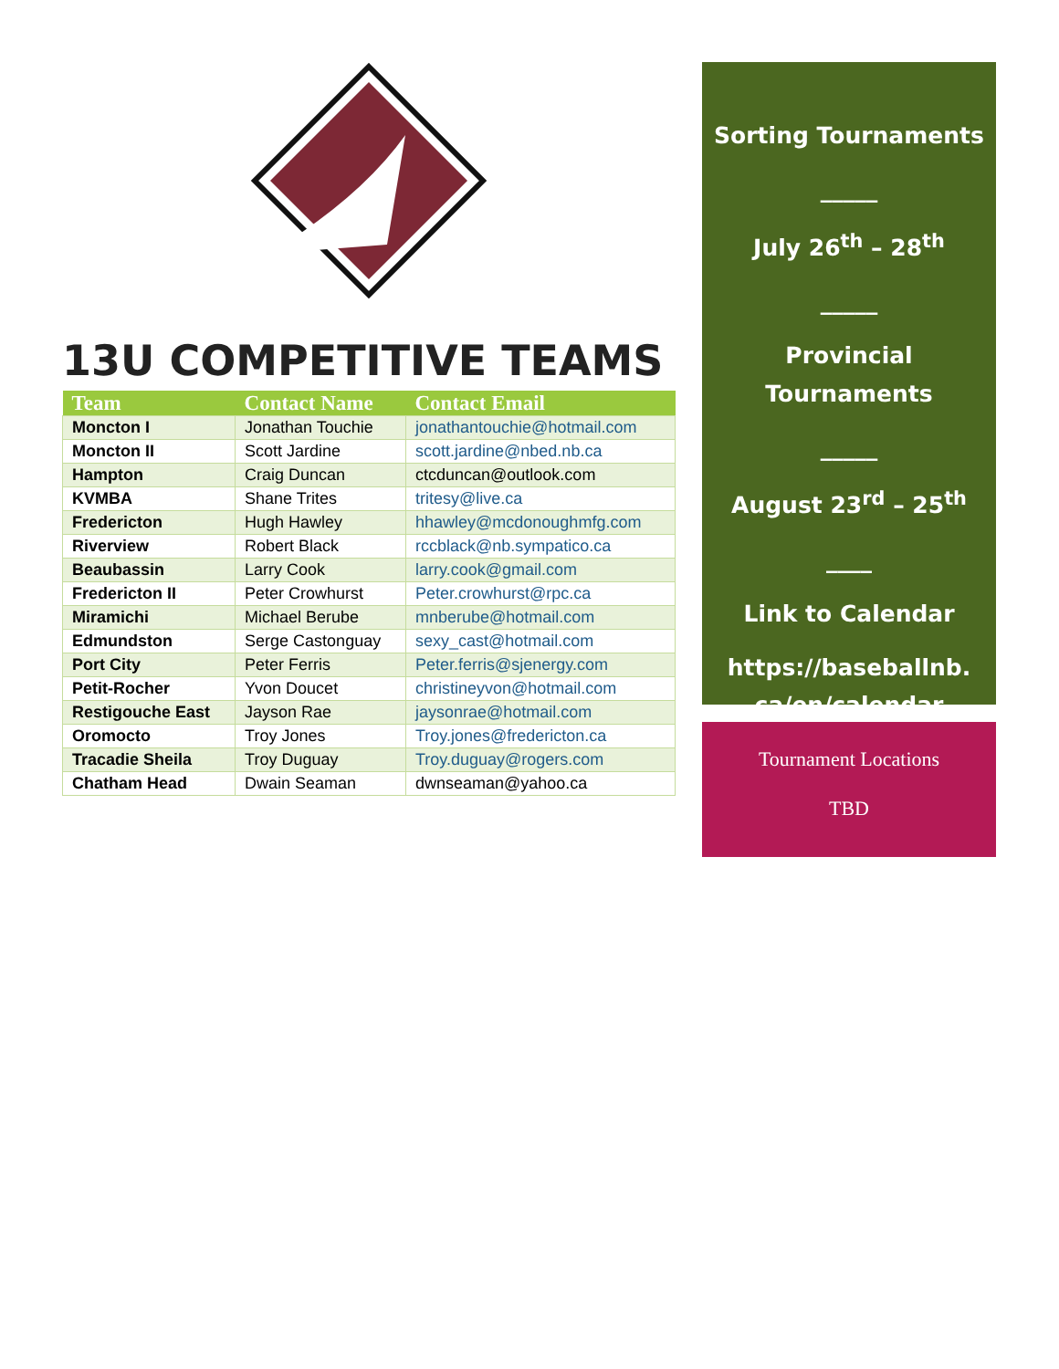13U COMPETITIVE TEAMS
| Team | Contact Name | Contact Email |
| --- | --- | --- |
| Moncton I | Jonathan Touchie | jonathantouchie@hotmail.com |
| Moncton II | Scott Jardine | scott.jardine@nbed.nb.ca |
| Hampton | Craig Duncan | ctcduncan@outlook.com |
| KVMBA | Shane Trites | tritesy@live.ca |
| Fredericton | Hugh Hawley | hhawley@mcdonoughmfg.com |
| Riverview | Robert Black | rccblack@nb.sympatico.ca |
| Beaubassin | Larry Cook | larry.cook@gmail.com |
| Fredericton II | Peter Crowhurst | Peter.crowhurst@rpc.ca |
| Miramichi | Michael Berube | mnberube@hotmail.com |
| Edmundston | Serge Castonguay | sexy_cast@hotmail.com |
| Port City | Peter Ferris | Peter.ferris@sjenergy.com |
| Petit-Rocher | Yvon Doucet | christineyvon@hotmail.com |
| Restigouche East | Jayson Rae | jaysonrae@hotmail.com |
| Oromocto | Troy Jones | Troy.jones@fredericton.ca |
| Tracadie Sheila | Troy Duguay | Troy.duguay@rogers.com |
| Chatham Head | Dwain Seaman | dwnseaman@yahoo.ca |
Sorting Tournaments
_____
July 26<sup>th</sup> – 28<sup>th</sup>
_____
Provincial Tournaments
_____
August 23<sup>rd</sup> – 25<sup>th</sup>
____
Link to Calendar
https://baseballnb. ca/en/calendar
Tournament Locations
TBD